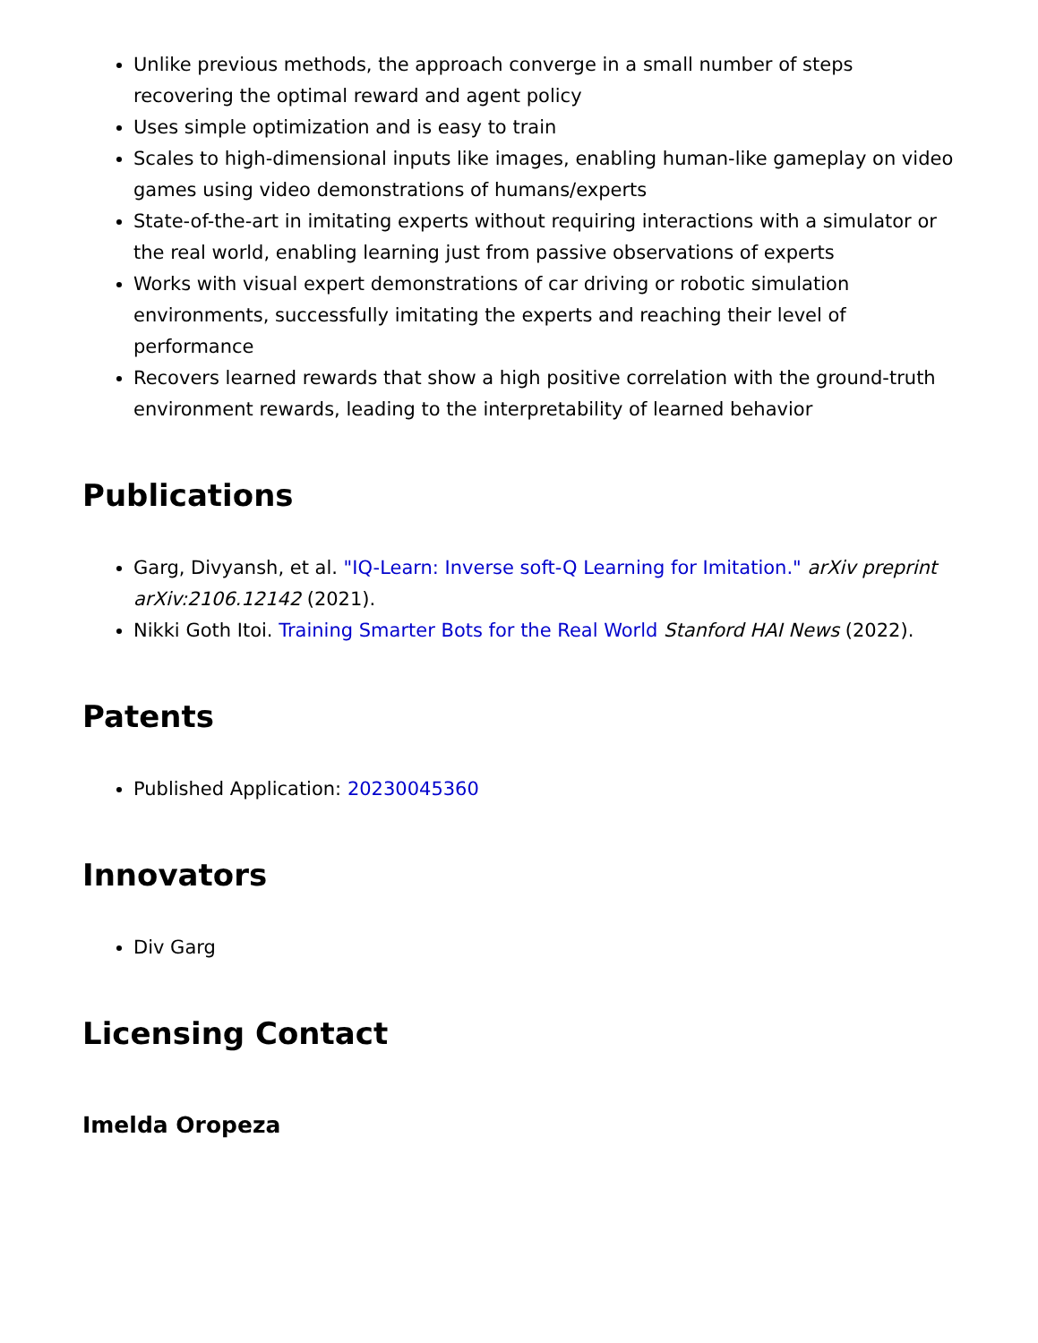Unlike previous methods, the approach converge in a small number of steps recovering the optimal reward and agent policy
Uses simple optimization and is easy to train
Scales to high-dimensional inputs like images, enabling human-like gameplay on video games using video demonstrations of humans/experts
State-of-the-art in imitating experts without requiring interactions with a simulator or the real world, enabling learning just from passive observations of experts
Works with visual expert demonstrations of car driving or robotic simulation environments, successfully imitating the experts and reaching their level of performance
Recovers learned rewards that show a high positive correlation with the ground-truth environment rewards, leading to the interpretability of learned behavior
Publications
Garg, Divyansh, et al. "IQ-Learn: Inverse soft-Q Learning for Imitation." arXiv preprint arXiv:2106.12142 (2021).
Nikki Goth Itoi. Training Smarter Bots for the Real World Stanford HAI News (2022).
Patents
Published Application: 20230045360
Innovators
Div Garg
Licensing Contact
Imelda Oropeza